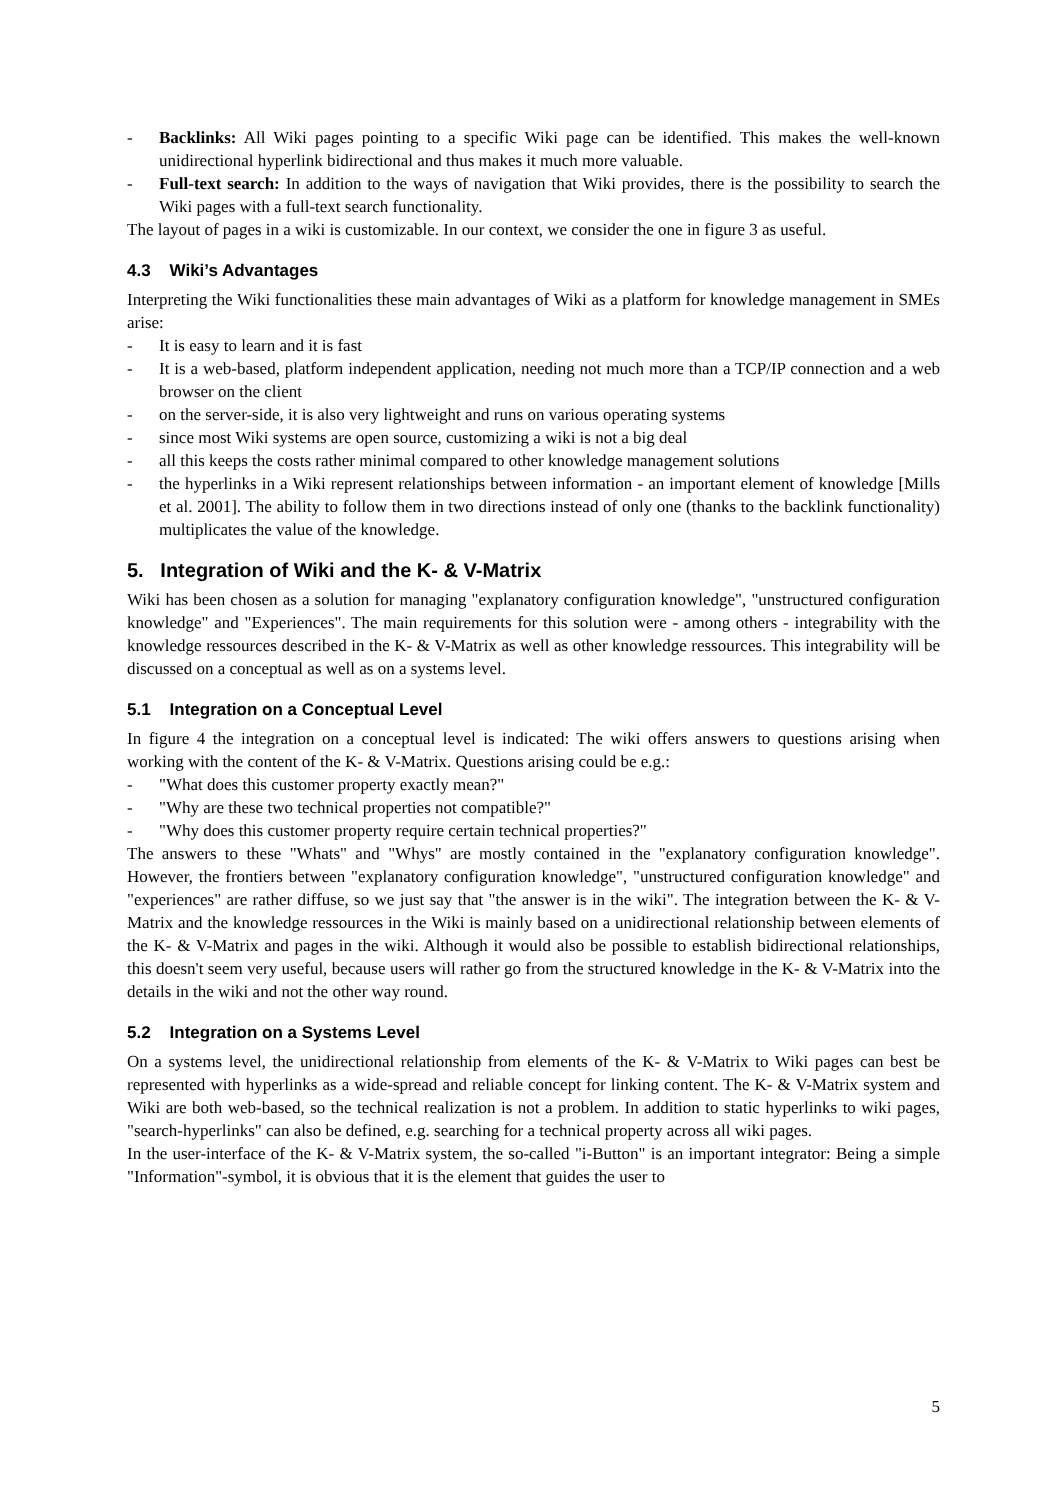- Backlinks: All Wiki pages pointing to a specific Wiki page can be identified. This makes the well-known unidirectional hyperlink bidirectional and thus makes it much more valuable.
- Full-text search: In addition to the ways of navigation that Wiki provides, there is the possibility to search the Wiki pages with a full-text search functionality.
The layout of pages in a wiki is customizable. In our context, we consider the one in figure 3 as useful.
4.3 Wiki’s Advantages
Interpreting the Wiki functionalities these main advantages of Wiki as a platform for knowledge management in SMEs arise:
- It is easy to learn and it is fast
- It is a web-based, platform independent application, needing not much more than a TCP/IP connection and a web browser on the client
- on the server-side, it is also very lightweight and runs on various operating systems
- since most Wiki systems are open source, customizing a wiki is not a big deal
- all this keeps the costs rather minimal compared to other knowledge management solutions
- the hyperlinks in a Wiki represent relationships between information - an important element of knowledge [Mills et al. 2001]. The ability to follow them in two directions instead of only one (thanks to the backlink functionality) multiplicates the value of the knowledge.
5. Integration of Wiki and the K- & V-Matrix
Wiki has been chosen as a solution for managing "explanatory configuration knowledge", "unstructured configuration knowledge" and "Experiences". The main requirements for this solution were - among others - integrability with the knowledge ressources described in the K- & V-Matrix as well as other knowledge ressources. This integrability will be discussed on a conceptual as well as on a systems level.
5.1 Integration on a Conceptual Level
In figure 4 the integration on a conceptual level is indicated: The wiki offers answers to questions arising when working with the content of the K- & V-Matrix. Questions arising could be e.g.:
- "What does this customer property exactly mean?"
- "Why are these two technical properties not compatible?"
- "Why does this customer property require certain technical properties?"
The answers to these "Whats" and "Whys" are mostly contained in the "explanatory configuration knowledge". However, the frontiers between "explanatory configuration knowledge", "unstructured configuration knowledge" and "experiences" are rather diffuse, so we just say that "the answer is in the wiki". The integration between the K- & V-Matrix and the knowledge ressources in the Wiki is mainly based on a unidirectional relationship between elements of the K- & V-Matrix and pages in the wiki. Although it would also be possible to establish bidirectional relationships, this doesn't seem very useful, because users will rather go from the structured knowledge in the K- & V-Matrix into the details in the wiki and not the other way round.
5.2 Integration on a Systems Level
On a systems level, the unidirectional relationship from elements of the K- & V-Matrix to Wiki pages can best be represented with hyperlinks as a wide-spread and reliable concept for linking content. The K- & V-Matrix system and Wiki are both web-based, so the technical realization is not a problem. In addition to static hyperlinks to wiki pages, "search-hyperlinks" can also be defined, e.g. searching for a technical property across all wiki pages.
In the user-interface of the K- & V-Matrix system, the so-called "i-Button" is an important integrator: Being a simple "Information"-symbol, it is obvious that it is the element that guides the user to
5